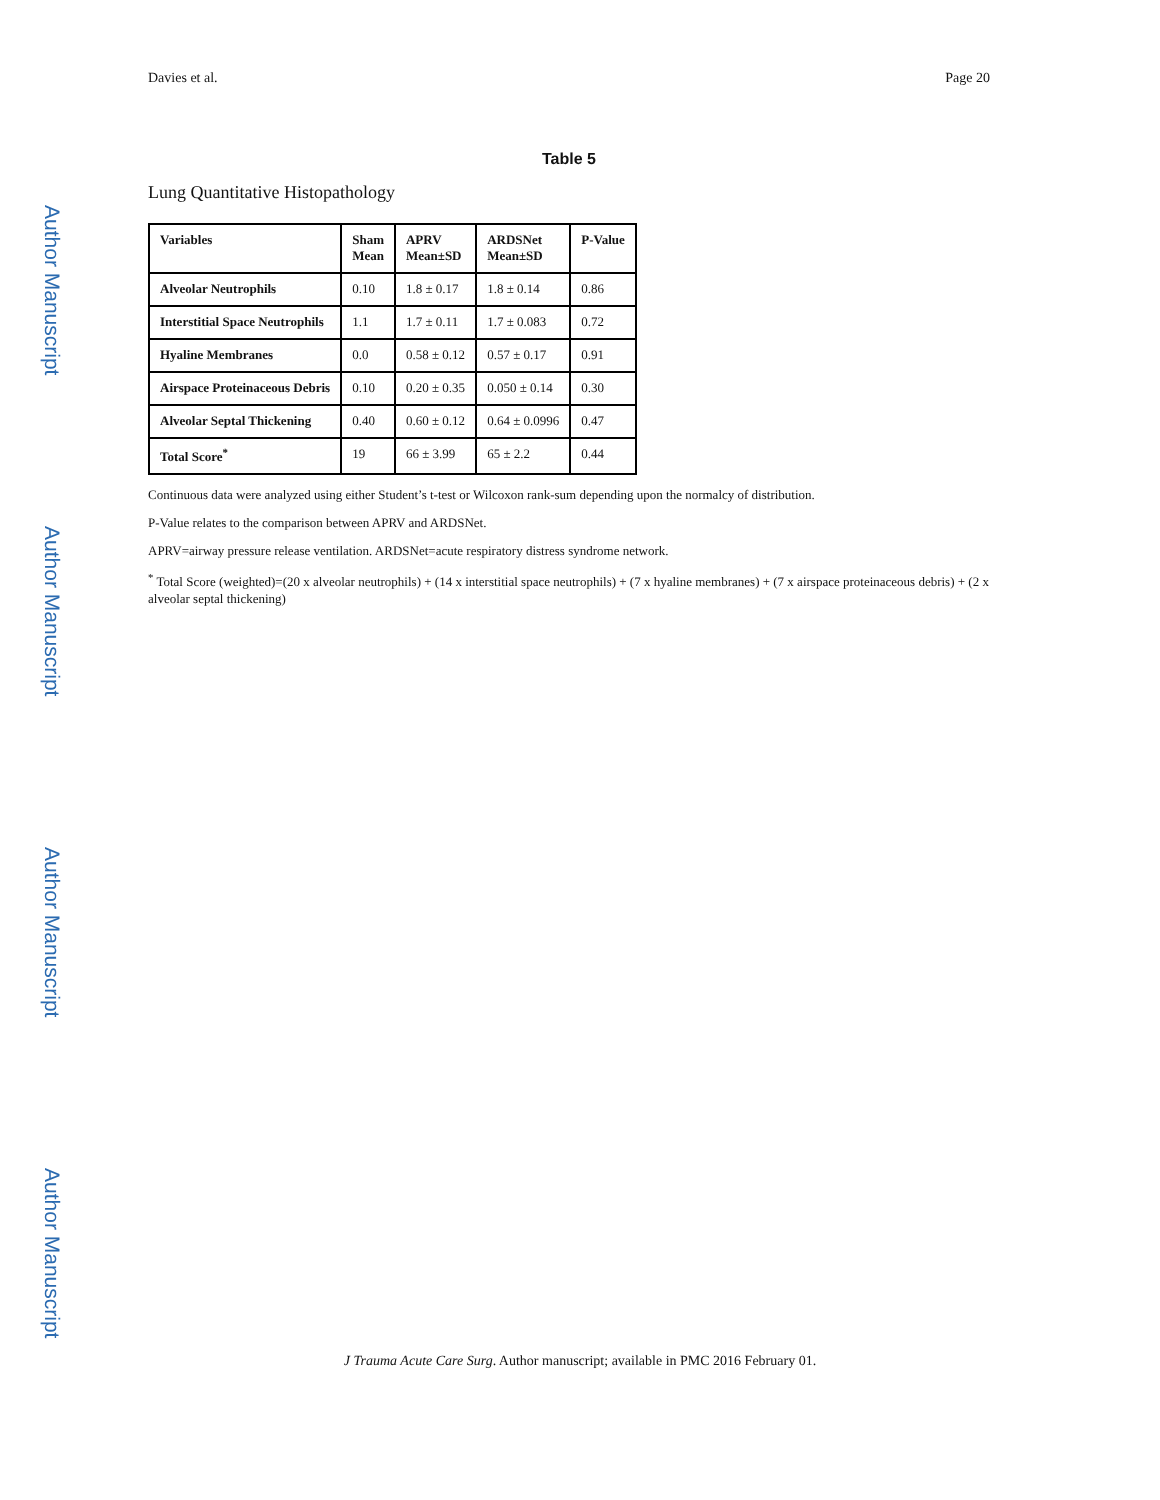Author Manuscript
Author Manuscript
Author Manuscript
Author Manuscript
Davies et al. Page 20
Table 5
Lung Quantitative Histopathology
| Variables | Sham Mean | APRV Mean±SD | ARDSNet Mean±SD | P-Value |
| --- | --- | --- | --- | --- |
| Alveolar Neutrophils | 0.10 | 1.8 ± 0.17 | 1.8 ± 0.14 | 0.86 |
| Interstitial Space Neutrophils | 1.1 | 1.7 ± 0.11 | 1.7 ± 0.083 | 0.72 |
| Hyaline Membranes | 0.0 | 0.58 ± 0.12 | 0.57 ± 0.17 | 0.91 |
| Airspace Proteinaceous Debris | 0.10 | 0.20 ± 0.35 | 0.050 ± 0.14 | 0.30 |
| Alveolar Septal Thickening | 0.40 | 0.60 ± 0.12 | 0.64 ± 0.0996 | 0.47 |
| Total Score<sup>*</sup> | 19 | 66 ± 3.99 | 65 ± 2.2 | 0.44 |
Continuous data were analyzed using either Student’s t-test or Wilcoxon rank-sum depending upon the normalcy of distribution.
P-Value relates to the comparison between APRV and ARDSNet.
APRV=airway pressure release ventilation. ARDSNet=acute respiratory distress syndrome network.
<sup>*</sup> Total Score (weighted)=(20 x alveolar neutrophils) + (14 x interstitial space neutrophils) + (7 x hyaline membranes) + (7 x airspace proteinaceous debris) + (2 x alveolar septal thickening)
J Trauma Acute Care Surg. Author manuscript; available in PMC 2016 February 01.